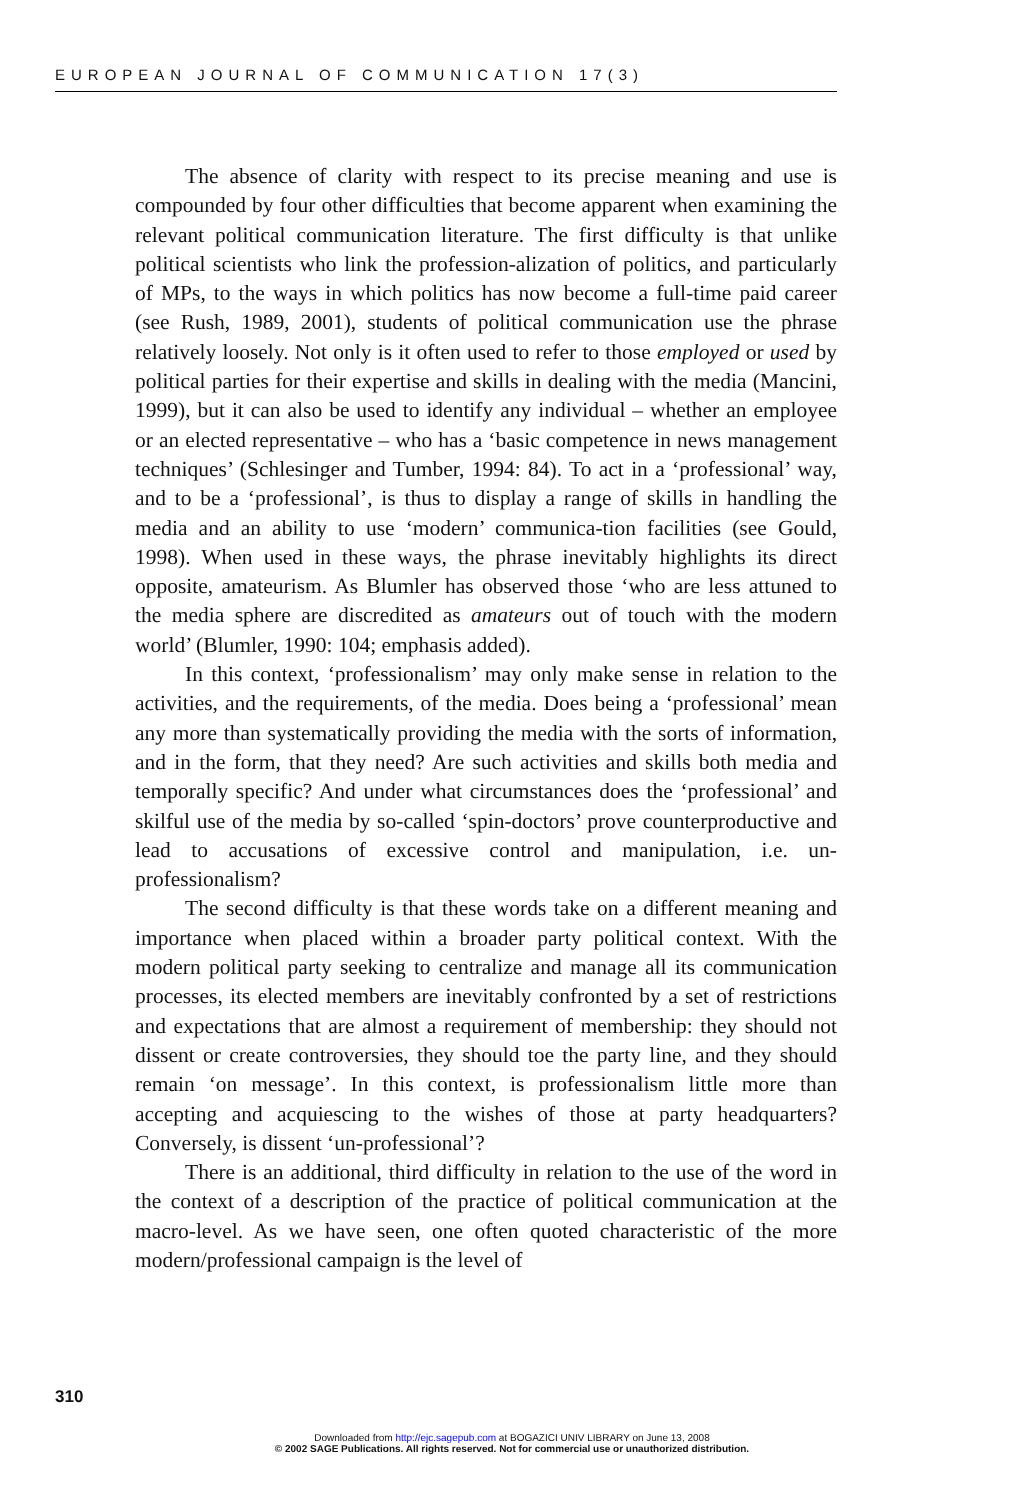EUROPEAN JOURNAL OF COMMUNICATION 17(3)
The absence of clarity with respect to its precise meaning and use is compounded by four other difficulties that become apparent when examining the relevant political communication literature. The first difficulty is that unlike political scientists who link the profession-alization of politics, and particularly of MPs, to the ways in which politics has now become a full-time paid career (see Rush, 1989, 2001), students of political communication use the phrase relatively loosely. Not only is it often used to refer to those employed or used by political parties for their expertise and skills in dealing with the media (Mancini, 1999), but it can also be used to identify any individual – whether an employee or an elected representative – who has a ‘basic competence in news management techniques’ (Schlesinger and Tumber, 1994: 84). To act in a ‘professional’ way, and to be a ‘professional’, is thus to display a range of skills in handling the media and an ability to use ‘modern’ communica-tion facilities (see Gould, 1998). When used in these ways, the phrase inevitably highlights its direct opposite, amateurism. As Blumler has observed those ‘who are less attuned to the media sphere are discredited as amateurs out of touch with the modern world’ (Blumler, 1990: 104; emphasis added).
In this context, ‘professionalism’ may only make sense in relation to the activities, and the requirements, of the media. Does being a ‘professional’ mean any more than systematically providing the media with the sorts of information, and in the form, that they need? Are such activities and skills both media and temporally specific? And under what circumstances does the ‘professional’ and skilful use of the media by so-called ‘spin-doctors’ prove counterproductive and lead to accusations of excessive control and manipulation, i.e. un-professionalism?
The second difficulty is that these words take on a different meaning and importance when placed within a broader party political context. With the modern political party seeking to centralize and manage all its communication processes, its elected members are inevitably confronted by a set of restrictions and expectations that are almost a requirement of membership: they should not dissent or create controversies, they should toe the party line, and they should remain ‘on message’. In this context, is professionalism little more than accepting and acquiescing to the wishes of those at party headquarters? Conversely, is dissent ‘un-professional’?
There is an additional, third difficulty in relation to the use of the word in the context of a description of the practice of political communication at the macro-level. As we have seen, one often quoted characteristic of the more modern/professional campaign is the level of
310
Downloaded from http://ejc.sagepub.com at BOGAZICI UNIV LIBRARY on June 13, 2008
© 2002 SAGE Publications. All rights reserved. Not for commercial use or unauthorized distribution.